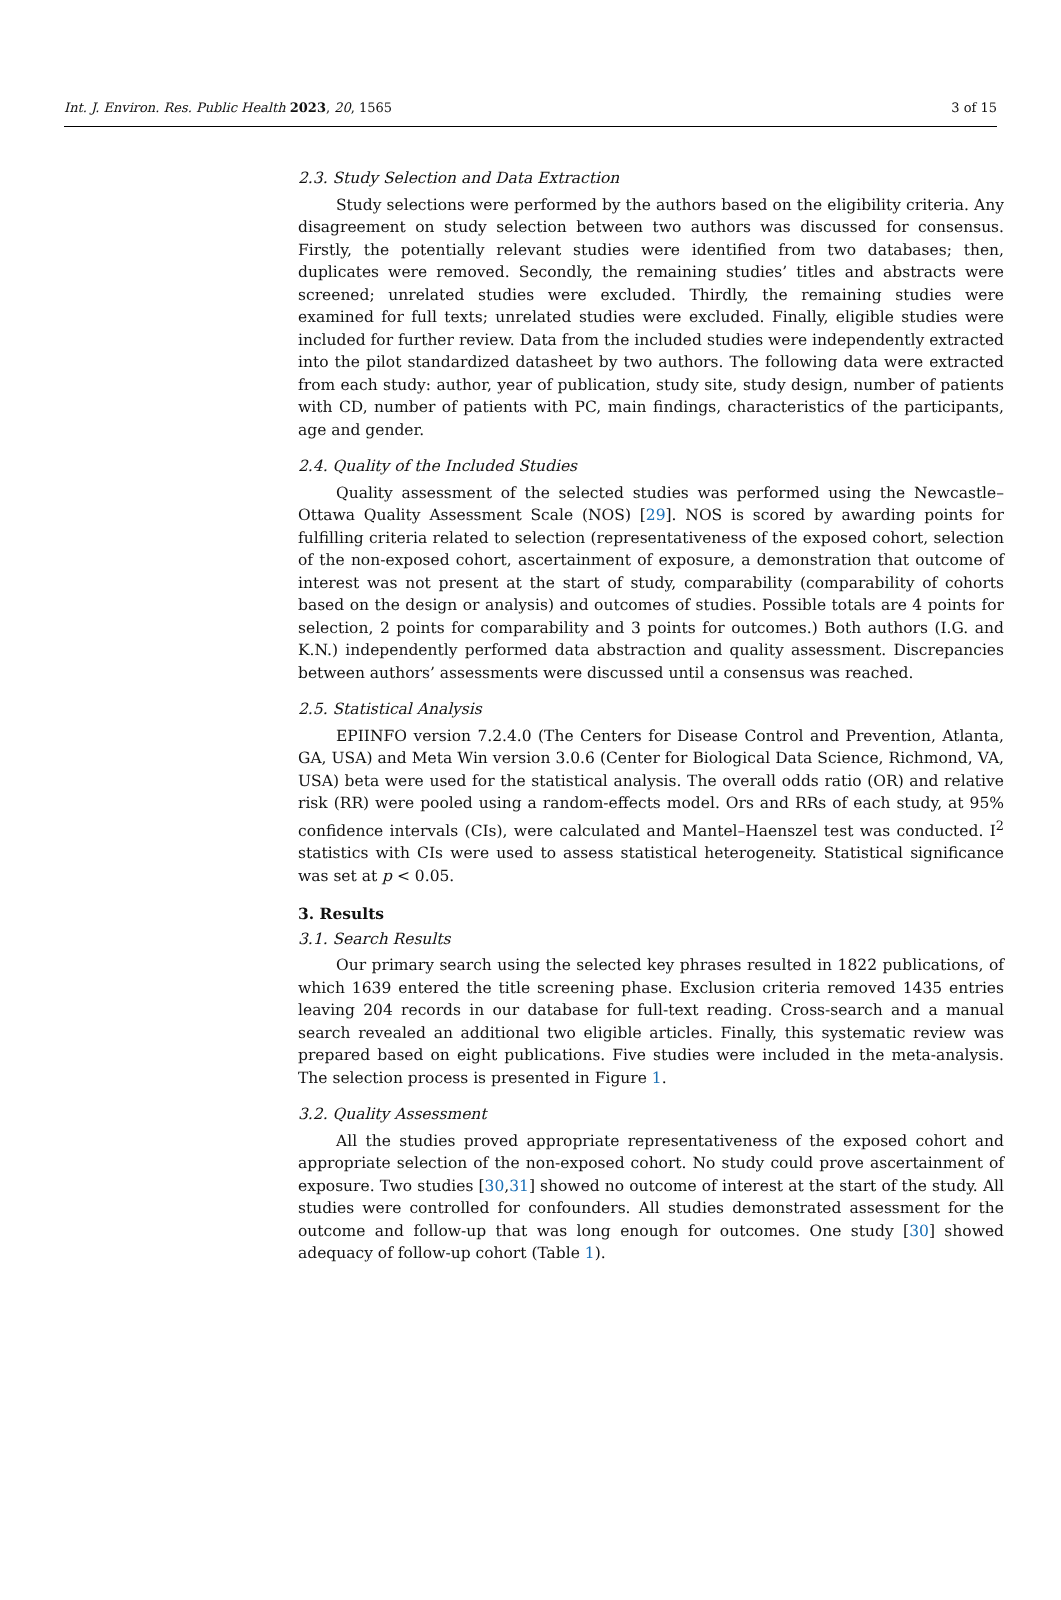Int. J. Environ. Res. Public Health 2023, 20, 1565 3 of 15
2.3. Study Selection and Data Extraction
Study selections were performed by the authors based on the eligibility criteria. Any disagreement on study selection between two authors was discussed for consensus. Firstly, the potentially relevant studies were identified from two databases; then, duplicates were removed. Secondly, the remaining studies’ titles and abstracts were screened; unrelated studies were excluded. Thirdly, the remaining studies were examined for full texts; unrelated studies were excluded. Finally, eligible studies were included for further review. Data from the included studies were independently extracted into the pilot standardized datasheet by two authors. The following data were extracted from each study: author, year of publication, study site, study design, number of patients with CD, number of patients with PC, main findings, characteristics of the participants, age and gender.
2.4. Quality of the Included Studies
Quality assessment of the selected studies was performed using the Newcastle–Ottawa Quality Assessment Scale (NOS) [29]. NOS is scored by awarding points for fulfilling criteria related to selection (representativeness of the exposed cohort, selection of the non-exposed cohort, ascertainment of exposure, a demonstration that outcome of interest was not present at the start of study, comparability (comparability of cohorts based on the design or analysis) and outcomes of studies. Possible totals are 4 points for selection, 2 points for comparability and 3 points for outcomes.) Both authors (I.G. and K.N.) independently performed data abstraction and quality assessment. Discrepancies between authors’ assessments were discussed until a consensus was reached.
2.5. Statistical Analysis
EPIINFO version 7.2.4.0 (The Centers for Disease Control and Prevention, Atlanta, GA, USA) and Meta Win version 3.0.6 (Center for Biological Data Science, Richmond, VA, USA) beta were used for the statistical analysis. The overall odds ratio (OR) and relative risk (RR) were pooled using a random-effects model. Ors and RRs of each study, at 95% confidence intervals (CIs), were calculated and Mantel–Haenszel test was conducted. I<sup>2</sup> statistics with CIs were used to assess statistical heterogeneity. Statistical significance was set at p < 0.05.
3. Results
3.1. Search Results
Our primary search using the selected key phrases resulted in 1822 publications, of which 1639 entered the title screening phase. Exclusion criteria removed 1435 entries leaving 204 records in our database for full-text reading. Cross-search and a manual search revealed an additional two eligible articles. Finally, this systematic review was prepared based on eight publications. Five studies were included in the meta-analysis. The selection process is presented in Figure 1.
3.2. Quality Assessment
All the studies proved appropriate representativeness of the exposed cohort and appropriate selection of the non-exposed cohort. No study could prove ascertainment of exposure. Two studies [30,31] showed no outcome of interest at the start of the study. All studies were controlled for confounders. All studies demonstrated assessment for the outcome and follow-up that was long enough for outcomes. One study [30] showed adequacy of follow-up cohort (Table 1).